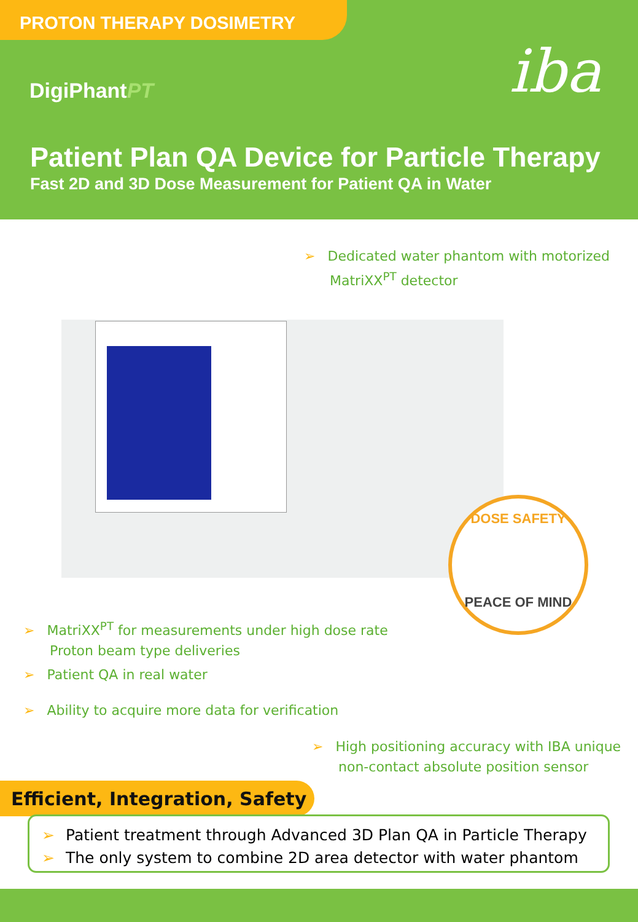PROTON THERAPY DOSIMETRY
DigiPhantPT iba
Patient Plan QA Device for Particle Therapy
Fast 2D and 3D Dose Measurement for Patient QA in Water
➢ Dedicated water phantom with motorized
MatriXX<sup>PT</sup> detector
DOSE SAFETY
PEACE OF MIND
➢ MatriXX<sup>PT</sup> for measurements under high dose rate
Proton beam type deliveries
➢ Patient QA in real water
➢ Ability to acquire more data for verification
➢ High positioning accuracy with IBA unique
non-contact absolute position sensor
Efficient, Integration, Safety
➢ Patient treatment through Advanced 3D Plan QA in Particle Therapy
➢ The only system to combine 2D area detector with water phantom